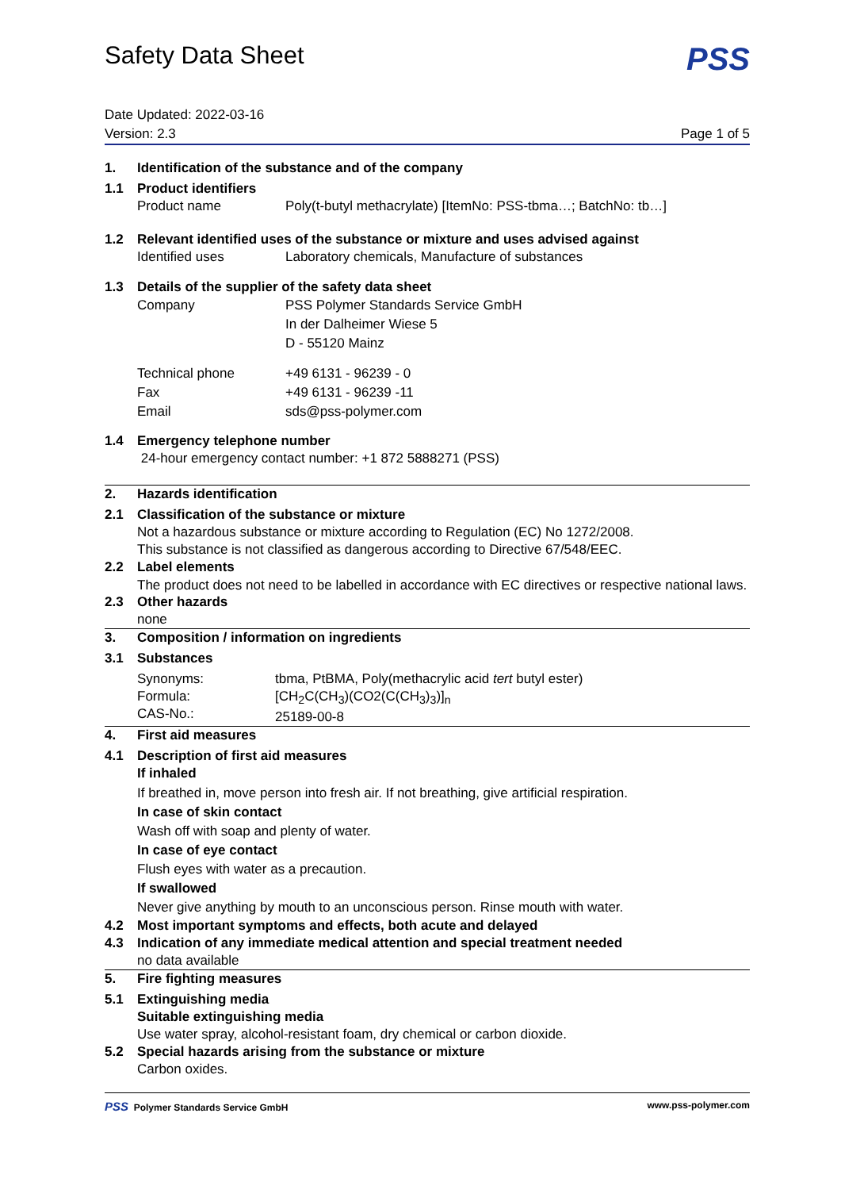Safety Data Sheet
PSS
Date Updated: 2022-03-16
Version: 2.3 Page 1 of 5
1. Identification of the substance and of the company
1.1 Product identifiers
Product name Poly(t-butyl methacrylate) [ItemNo: PSS-tbma…; BatchNo: tb…]
1.2 Relevant identified uses of the substance or mixture and uses advised against
Identified uses Laboratory chemicals, Manufacture of substances
1.3 Details of the supplier of the safety data sheet
Company PSS Polymer Standards Service GmbH
In der Dalheimer Wiese 5
D - 55120 Mainz
Technical phone
Fax
Email +49 6131 - 96239 - 0
+49 6131 - 96239 -11
sds@pss-polymer.com
1.4 Emergency telephone number
24-hour emergency contact number: +1 872 5888271 (PSS)
2. Hazards identification
2.1 Classification of the substance or mixture
Not a hazardous substance or mixture according to Regulation (EC) No 1272/2008.
This substance is not classified as dangerous according to Directive 67/548/EEC.
2.2 Label elements
The product does not need to be labelled in accordance with EC directives or respective national laws.
2.3 Other hazards
none
3. Composition / information on ingredients
3.1 Substances
Synonyms:
Formula:
CAS-No.: tbma, PtBMA, Poly(methacrylic acid tert butyl ester)
[CH<sub>2</sub>C(CH<sub>3</sub>)(CO2(C(CH<sub>3</sub>)<sub>3</sub>)]<sub>n</sub>
25189-00-8
4. First aid measures
4.1 Description of first aid measures
If inhaled
If breathed in, move person into fresh air. If not breathing, give artificial respiration.
In case of skin contact
Wash off with soap and plenty of water.
In case of eye contact
Flush eyes with water as a precaution.
If swallowed
Never give anything by mouth to an unconscious person. Rinse mouth with water.
4.2 Most important symptoms and effects, both acute and delayed
4.3 Indication of any immediate medical attention and special treatment needed
no data available
5. Fire fighting measures
5.1 Extinguishing media
Suitable extinguishing media
Use water spray, alcohol-resistant foam, dry chemical or carbon dioxide.
5.2 Special hazards arising from the substance or mixture
Carbon oxides.
PSS Polymer Standards Service GmbH www.pss-polymer.com